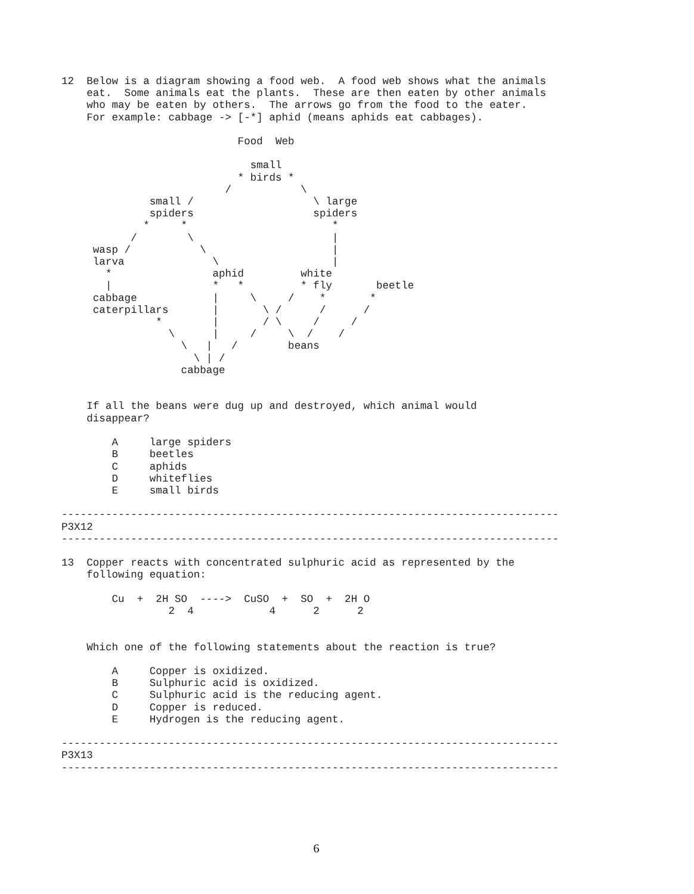12  Below is a diagram showing a food web.  A food web shows what the animals
    eat.  Some animals eat the plants.  These are then eaten by other animals
    who may be eaten by others.  The arrows go from the food to the eater.
    For example: cabbage -> [-*] aphid (means aphids eat cabbages).

                            Food  Web

                              small
                            * birds *
                          /           \
              small /                   \ large
              spiders                   spiders
             *     *                       *
           /        \                      |
     wasp /           \                    |
     larva              \                  |
       *                aphid         white
       |                *   *         * fly       beetle
     cabbage            |     \     /    *       *
     caterpillars       |       \ /      /      /
               *        |       / \     /     /
                 \      |     /     \  /    /
                   \   |   /        beans
                     \ | /
                   cabbage


    If all the beans were dug up and destroyed, which animal would
    disappear?

        A     large spiders
        B     beetles
        C     aphids
        D     whiteflies
        E     small birds

-------------------------------------------------------------------------------
P3X12
-------------------------------------------------------------------------------

13  Copper reacts with concentrated sulphuric acid as represented by the
    following equation:

        Cu  +  2H SO  ---->  CuSO  +  SO  +  2H O
                 2  4            4      2      2


    Which one of the following statements about the reaction is true?

        A     Copper is oxidized.
        B     Sulphuric acid is oxidized.
        C     Sulphuric acid is the reducing agent.
        D     Copper is reduced.
        E     Hydrogen is the reducing agent.

-------------------------------------------------------------------------------
P3X13
-------------------------------------------------------------------------------
6